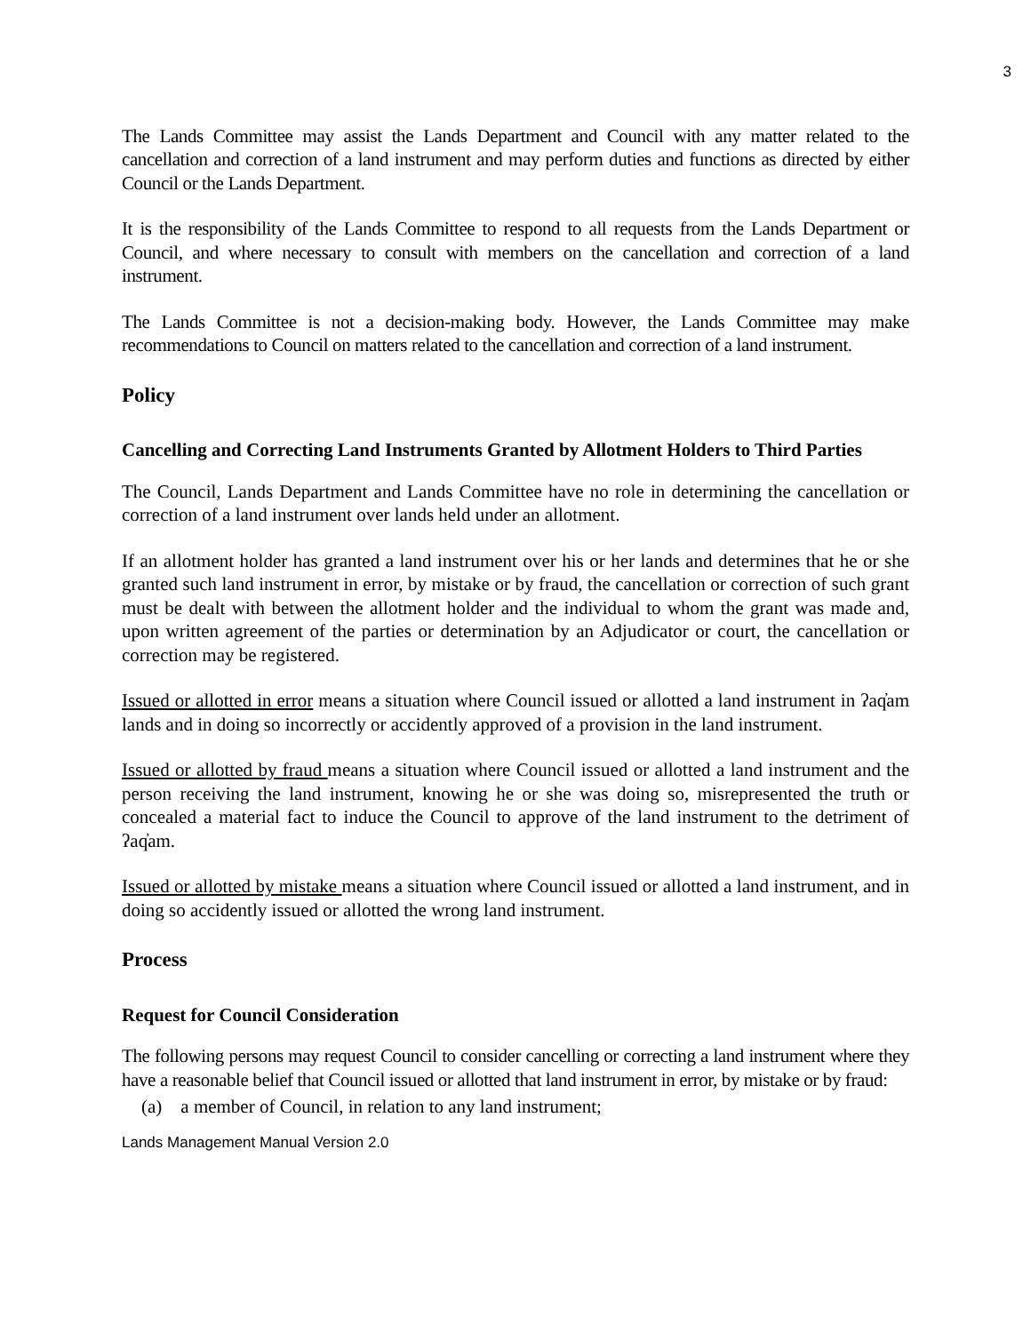3
The Lands Committee may assist the Lands Department and Council with any matter related to the cancellation and correction of a land instrument and may perform duties and functions as directed by either Council or the Lands Department.
It is the responsibility of the Lands Committee to respond to all requests from the Lands Department or Council, and where necessary to consult with members on the cancellation and correction of a land instrument.
The Lands Committee is not a decision-making body. However, the Lands Committee may make recommendations to Council on matters related to the cancellation and correction of a land instrument.
Policy
Cancelling and Correcting Land Instruments Granted by Allotment Holders to Third Parties
The Council, Lands Department and Lands Committee have no role in determining the cancellation or correction of a land instrument over lands held under an allotment.
If an allotment holder has granted a land instrument over his or her lands and determines that he or she granted such land instrument in error, by mistake or by fraud, the cancellation or correction of such grant must be dealt with between the allotment holder and the individual to whom the grant was made and, upon written agreement of the parties or determination by an Adjudicator or court, the cancellation or correction may be registered.
Issued or allotted in error means a situation where Council issued or allotted a land instrument in ʔaq̓am lands and in doing so incorrectly or accidently approved of a provision in the land instrument.
Issued or allotted by fraud means a situation where Council issued or allotted a land instrument and the person receiving the land instrument, knowing he or she was doing so, misrepresented the truth or concealed a material fact to induce the Council to approve of the land instrument to the detriment of ʔaq̓am.
Issued or allotted by mistake means a situation where Council issued or allotted a land instrument, and in doing so accidently issued or allotted the wrong land instrument.
Process
Request for Council Consideration
The following persons may request Council to consider cancelling or correcting a land instrument where they have a reasonable belief that Council issued or allotted that land instrument in error, by mistake or by fraud:
(a) a member of Council, in relation to any land instrument;
Lands Management Manual Version 2.0